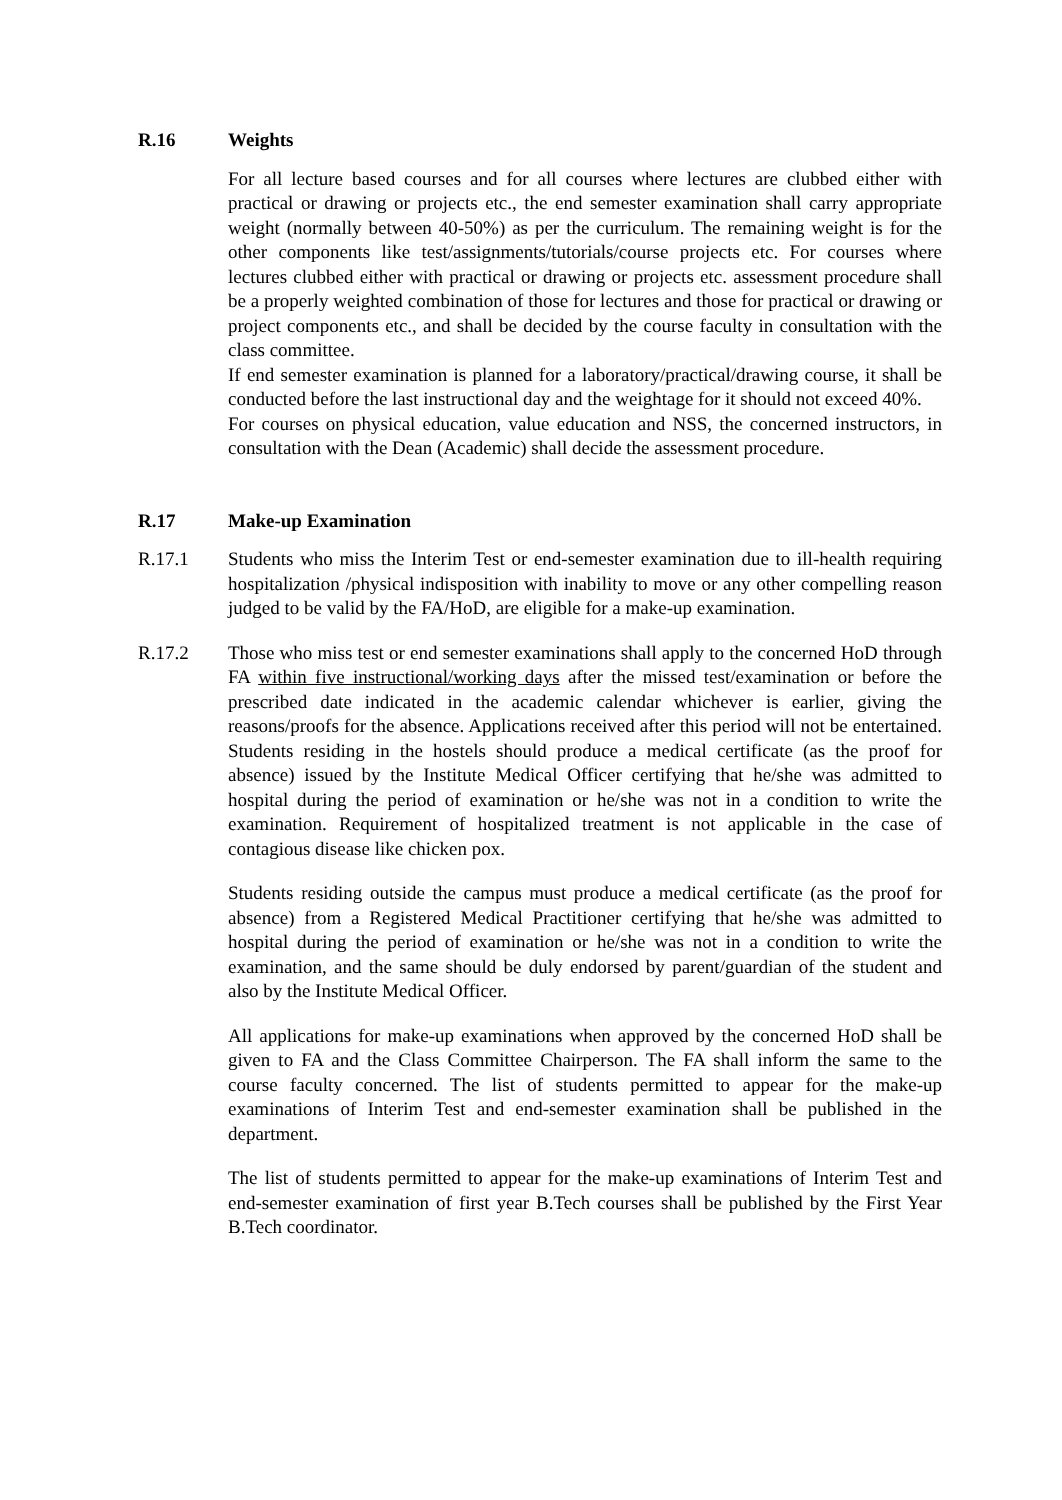R.16 Weights
For all lecture based courses and for all courses where lectures are clubbed either with practical or drawing or projects etc., the end semester examination shall carry appropriate weight (normally between 40-50%) as per the curriculum. The remaining weight is for the other components like test/assignments/tutorials/course projects etc. For courses where lectures clubbed either with practical or drawing or projects etc. assessment procedure shall be a properly weighted combination of those for lectures and those for practical or drawing or project components etc., and shall be decided by the course faculty in consultation with the class committee.
If end semester examination is planned for a laboratory/practical/drawing course, it shall be conducted before the last instructional day and the weightage for it should not exceed 40%.
For courses on physical education, value education and NSS, the concerned instructors, in consultation with the Dean (Academic) shall decide the assessment procedure.
R.17 Make-up Examination
R.17.1 Students who miss the Interim Test or end-semester examination due to ill-health requiring hospitalization /physical indisposition with inability to move or any other compelling reason judged to be valid by the FA/HoD, are eligible for a make-up examination.
R.17.2 Those who miss test or end semester examinations shall apply to the concerned HoD through FA within five instructional/working days after the missed test/examination or before the prescribed date indicated in the academic calendar whichever is earlier, giving the reasons/proofs for the absence. Applications received after this period will not be entertained. Students residing in the hostels should produce a medical certificate (as the proof for absence) issued by the Institute Medical Officer certifying that he/she was admitted to hospital during the period of examination or he/she was not in a condition to write the examination. Requirement of hospitalized treatment is not applicable in the case of contagious disease like chicken pox.
Students residing outside the campus must produce a medical certificate (as the proof for absence) from a Registered Medical Practitioner certifying that he/she was admitted to hospital during the period of examination or he/she was not in a condition to write the examination, and the same should be duly endorsed by parent/guardian of the student and also by the Institute Medical Officer.
All applications for make-up examinations when approved by the concerned HoD shall be given to FA and the Class Committee Chairperson. The FA shall inform the same to the course faculty concerned. The list of students permitted to appear for the make-up examinations of Interim Test and end-semester examination shall be published in the department.
The list of students permitted to appear for the make-up examinations of Interim Test and end-semester examination of first year B.Tech courses shall be published by the First Year B.Tech coordinator.